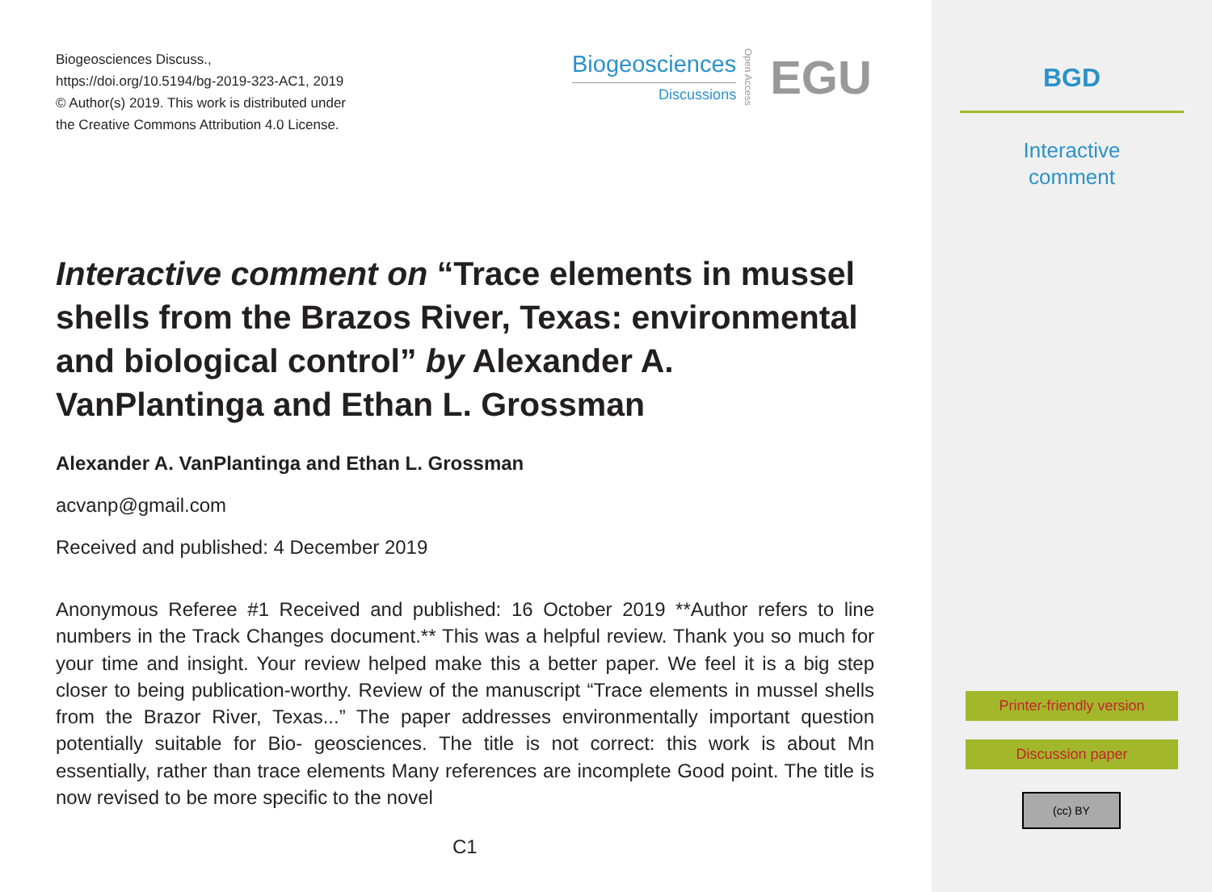Biogeosciences Discuss.,
https://doi.org/10.5194/bg-2019-323-AC1, 2019
© Author(s) 2019. This work is distributed under
the Creative Commons Attribution 4.0 License.
Biogeosciences
Discussions
Open Access EGU
Interactive comment on “Trace elements in mussel shells from the Brazos River, Texas: environmental and biological control” by Alexander A. VanPlantinga and Ethan L. Grossman
Alexander A. VanPlantinga and Ethan L. Grossman
acvanp@gmail.com
Received and published: 4 December 2019
Anonymous Referee #1 Received and published: 16 October 2019 **Author refers to line numbers in the Track Changes document.** This was a helpful review. Thank you so much for your time and insight. Your review helped make this a better paper. We feel it is a big step closer to being publication-worthy. Review of the manuscript “Trace elements in mussel shells from the Brazor River, Texas...” The paper addresses environmentally important question potentially suitable for Bio- geosciences. The title is not correct: this work is about Mn essentially, rather than trace elements Many references are incomplete Good point. The title is now revised to be more specific to the novel
C1
BGD
Interactive
comment
Printer-friendly version
Discussion paper
(cc) BY